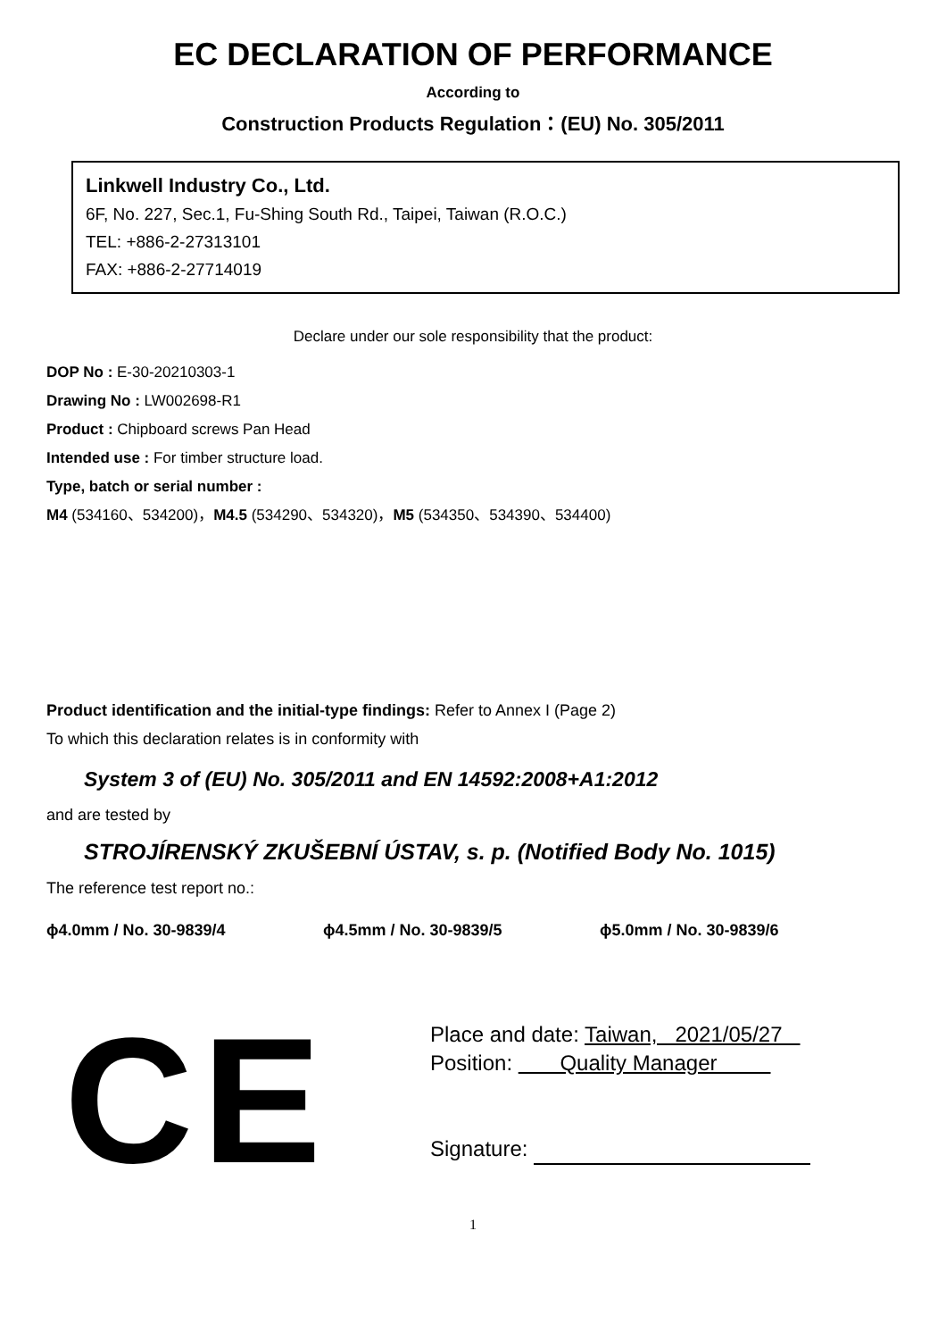EC DECLARATION OF PERFORMANCE
According to
Construction Products Regulation：(EU) No. 305/2011
Linkwell Industry Co., Ltd.
6F, No. 227, Sec.1, Fu-Shing South Rd., Taipei, Taiwan (R.O.C.)
TEL: +886-2-27313101
FAX: +886-2-27714019
Declare under our sole responsibility that the product:
DOP No : E-30-20210303-1
Drawing No : LW002698-R1
Product : Chipboard screws Pan Head
Intended use : For timber structure load.
Type, batch or serial number :
M4 (534160、534200)，M4.5 (534290、534320)，M5 (534350、534390、534400)
Product identification and the initial-type findings: Refer to Annex I (Page 2)
To which this declaration relates is in conformity with
System 3 of (EU) No. 305/2011 and EN 14592:2008+A1:2012
and are tested by
STROJÍRENSKÝ ZKUŠEBNÍ ÚSTAV, s. p. (Notified Body No. 1015)
The reference test report no.:
ϕ4.0mm / No. 30-9839/4 ϕ4.5mm / No. 30-9839/5 ϕ5.0mm / No. 30-9839/6
CE
Place and date: Taiwan, 2021/05/27
Position: Quality Manager
Signature:
1